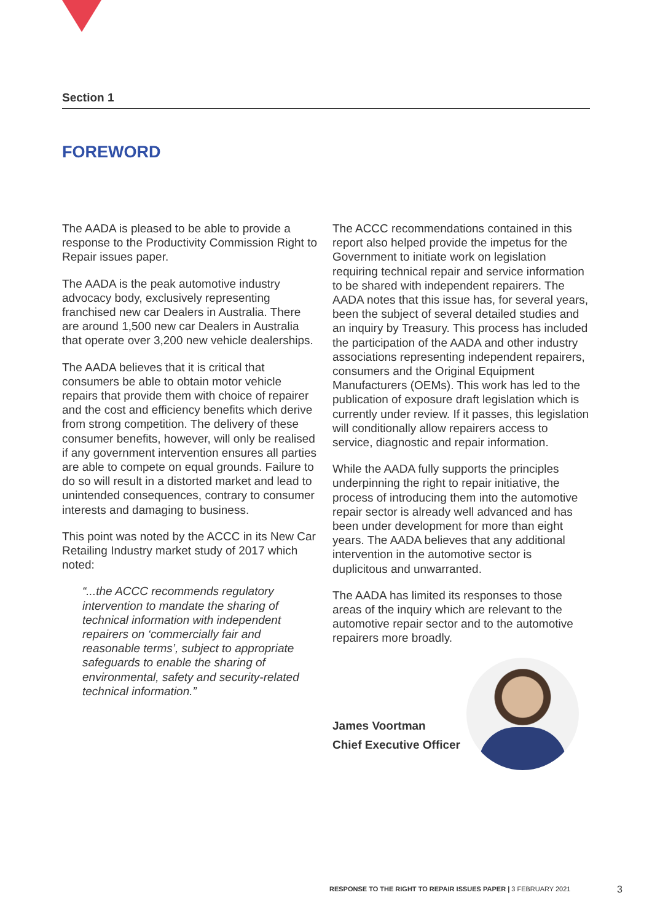Section 1
FOREWORD
The AADA is pleased to be able to provide a response to the Productivity Commission Right to Repair issues paper.
The AADA is the peak automotive industry advocacy body, exclusively representing franchised new car Dealers in Australia. There are around 1,500 new car Dealers in Australia that operate over 3,200 new vehicle dealerships.
The AADA believes that it is critical that consumers be able to obtain motor vehicle repairs that provide them with choice of repairer and the cost and efficiency benefits which derive from strong competition. The delivery of these consumer benefits, however, will only be realised if any government intervention ensures all parties are able to compete on equal grounds. Failure to do so will result in a distorted market and lead to unintended consequences, contrary to consumer interests and damaging to business.
This point was noted by the ACCC in its New Car Retailing Industry market study of 2017 which noted:
“...the ACCC recommends regulatory intervention to mandate the sharing of technical information with independent repairers on ‘commercially fair and reasonable terms’, subject to appropriate safeguards to enable the sharing of environmental, safety and security-related technical information.”
The ACCC recommendations contained in this report also helped provide the impetus for the Government to initiate work on legislation requiring technical repair and service information to be shared with independent repairers. The AADA notes that this issue has, for several years, been the subject of several detailed studies and an inquiry by Treasury. This process has included the participation of the AADA and other industry associations representing independent repairers, consumers and the Original Equipment Manufacturers (OEMs). This work has led to the publication of exposure draft legislation which is currently under review. If it passes, this legislation will conditionally allow repairers access to service, diagnostic and repair information.
While the AADA fully supports the principles underpinning the right to repair initiative, the process of introducing them into the automotive repair sector is already well advanced and has been under development for more than eight years. The AADA believes that any additional intervention in the automotive sector is duplicitous and unwarranted.
The AADA has limited its responses to those areas of the inquiry which are relevant to the automotive repair sector and to the automotive repairers more broadly.
James Voortman
Chief Executive Officer
RESPONSE TO THE RIGHT TO REPAIR ISSUES PAPER | 3 FEBRUARY 2021
3